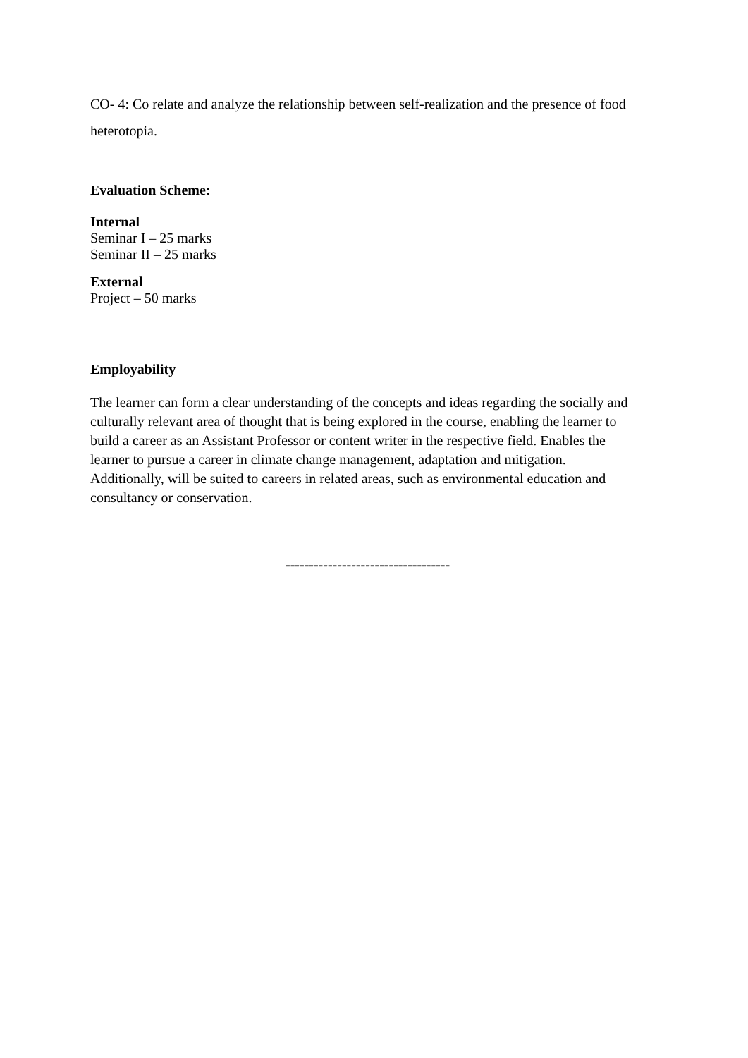CO- 4: Co relate and analyze the relationship between self-realization and the presence of food heterotopia.
Evaluation Scheme:
Internal
Seminar I – 25 marks
Seminar II – 25 marks
External
Project – 50 marks
Employability
The learner can form a clear understanding of the concepts and ideas regarding the socially and culturally relevant area of thought that is being explored in the course, enabling the learner to build a career as an Assistant Professor or content writer in the respective field. Enables the learner to pursue a career in climate change management, adaptation and mitigation. Additionally, will be suited to careers in related areas, such as environmental education and consultancy or conservation.
-----------------------------------